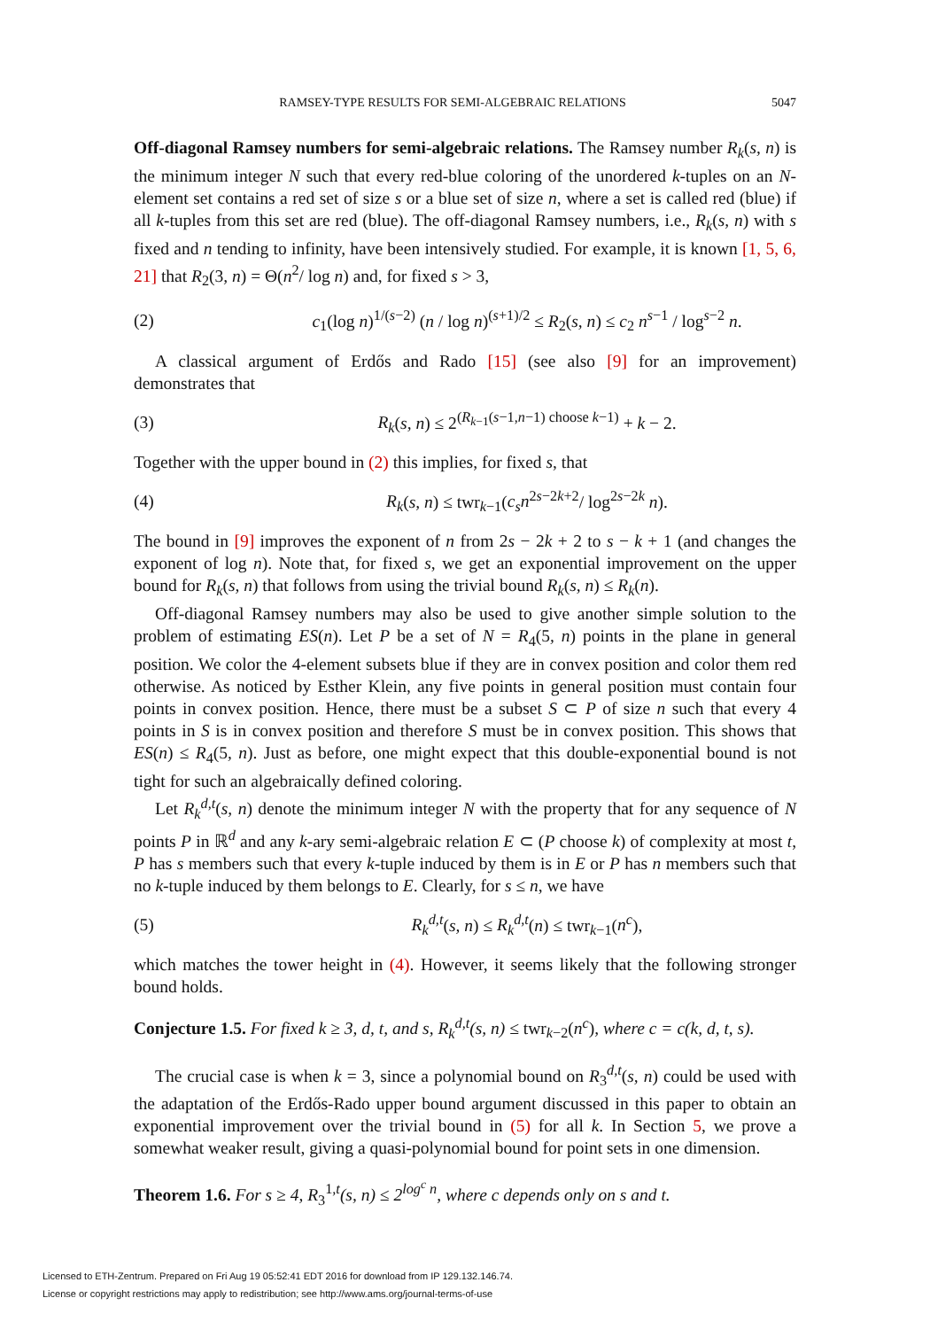RAMSEY-TYPE RESULTS FOR SEMI-ALGEBRAIC RELATIONS 5047
Off-diagonal Ramsey numbers for semi-algebraic relations. The Ramsey number R<sub>k</sub>(s, n) is the minimum integer N such that every red-blue coloring of the unordered k-tuples on an N-element set contains a red set of size s or a blue set of size n, where a set is called red (blue) if all k-tuples from this set are red (blue). The off-diagonal Ramsey numbers, i.e., R<sub>k</sub>(s, n) with s fixed and n tending to infinity, have been intensively studied. For example, it is known [1, 5, 6, 21] that R<sub>2</sub>(3, n) = Θ(n<sup>2</sup>/ log n) and, for fixed s > 3,
(2) c<sub>1</sub>(log n)<sup>1/(s−2)</sup> (n / log n)<sup>(s+1)/2</sup> ≤ R<sub>2</sub>(s, n) ≤ c<sub>2</sub> n<sup>s−1</sup> / log<sup>s−2</sup> n.
A classical argument of Erdős and Rado [15] (see also [9] for an improvement) demonstrates that
(3) R<sub>k</sub>(s, n) ≤ 2<sup>(R<sub>k−1</sub>(s−1,n−1) choose k−1)</sup> + k − 2.
Together with the upper bound in (2) this implies, for fixed s, that
(4) R<sub>k</sub>(s, n) ≤ twr<sub>k−1</sub>(c<sub>s</sub>n<sup>2s−2k+2</sup>/ log<sup>2s−2k</sup> n).
The bound in [9] improves the exponent of n from 2s − 2k + 2 to s − k + 1 (and changes the exponent of log n). Note that, for fixed s, we get an exponential improvement on the upper bound for R<sub>k</sub>(s, n) that follows from using the trivial bound R<sub>k</sub>(s, n) ≤ R<sub>k</sub>(n).
Off-diagonal Ramsey numbers may also be used to give another simple solution to the problem of estimating ES(n). Let P be a set of N = R<sub>4</sub>(5, n) points in the plane in general position. We color the 4-element subsets blue if they are in convex position and color them red otherwise. As noticed by Esther Klein, any five points in general position must contain four points in convex position. Hence, there must be a subset S ⊂ P of size n such that every 4 points in S is in convex position and therefore S must be in convex position. This shows that ES(n) ≤ R<sub>4</sub>(5, n). Just as before, one might expect that this double-exponential bound is not tight for such an algebraically defined coloring.
Let R<sub>k</sub><sup>d,t</sup>(s, n) denote the minimum integer N with the property that for any sequence of N points P in ℝ<sup>d</sup> and any k-ary semi-algebraic relation E ⊂ (P choose k) of complexity at most t, P has s members such that every k-tuple induced by them is in E or P has n members such that no k-tuple induced by them belongs to E. Clearly, for s ≤ n, we have
(5) R<sub>k</sub><sup>d,t</sup>(s, n) ≤ R<sub>k</sub><sup>d,t</sup>(n) ≤ twr<sub>k−1</sub>(n<sup>c</sup>),
which matches the tower height in (4). However, it seems likely that the following stronger bound holds.
Conjecture 1.5. For fixed k ≥ 3, d, t, and s, R<sub>k</sub><sup>d,t</sup>(s, n) ≤ twr<sub>k−2</sub>(n<sup>c</sup>), where c = c(k, d, t, s).
The crucial case is when k = 3, since a polynomial bound on R<sub>3</sub><sup>d,t</sup>(s, n) could be used with the adaptation of the Erdős-Rado upper bound argument discussed in this paper to obtain an exponential improvement over the trivial bound in (5) for all k. In Section 5, we prove a somewhat weaker result, giving a quasi-polynomial bound for point sets in one dimension.
Theorem 1.6. For s ≥ 4, R<sub>3</sub><sup>1,t</sup>(s, n) ≤ 2<sup>log<sup>c</sup> n</sup>, where c depends only on s and t.
Licensed to ETH-Zentrum. Prepared on Fri Aug 19 05:52:41 EDT 2016 for download from IP 129.132.146.74.
License or copyright restrictions may apply to redistribution; see http://www.ams.org/journal-terms-of-use